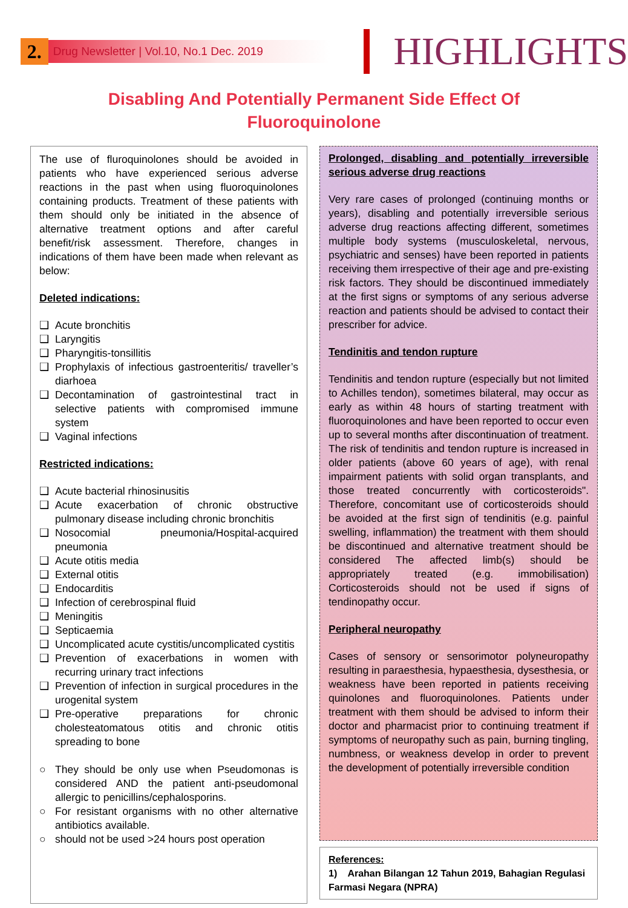2.
Drug Newsletter | Vol.10, No.1 Dec. 2019
HIGHLIGHTS
Disabling And Potentially Permanent Side Effect Of Fluoroquinolone
The use of fluroquinolones should be avoided in patients who have experienced serious adverse reactions in the past when using fluoroquinolones containing products. Treatment of these patients with them should only be initiated in the absence of alternative treatment options and after careful benefit/risk assessment. Therefore, changes in indications of them have been made when relevant as below:
Deleted indications:
❑ Acute bronchitis
❑ Laryngitis
❑ Pharyngitis-tonsillitis
❑ Prophylaxis of infectious gastroenteritis/ traveller’s diarhoea
❑ Decontamination of gastrointestinal tract in selective patients with compromised immune system
❑ Vaginal infections
Restricted indications:
❑ Acute bacterial rhinosinusitis
❑ Acute exacerbation of chronic obstructive pulmonary disease including chronic bronchitis
❑ Nosocomial pneumonia/Hospital-acquired pneumonia
❑ Acute otitis media
❑ External otitis
❑ Endocarditis
❑ Infection of cerebrospinal fluid
❑ Meningitis
❑ Septicaemia
❑ Uncomplicated acute cystitis/uncomplicated cystitis
❑ Prevention of exacerbations in women with recurring urinary tract infections
❑ Prevention of infection in surgical procedures in the urogenital system
❑ Pre-operative preparations for chronic cholesteatomatous otitis and chronic otitis spreading to bone
○ They should be only use when Pseudomonas is considered AND the patient anti-pseudomonal allergic to penicillins/cephalosporins.
○ For resistant organisms with no other alternative antibiotics available.
○ should not be used >24 hours post operation
Prolonged, disabling and potentially irreversible serious adverse drug reactions
Very rare cases of prolonged (continuing months or years), disabling and potentially irreversible serious adverse drug reactions affecting different, sometimes multiple body systems (musculoskeletal, nervous, psychiatric and senses) have been reported in patients receiving them irrespective of their age and pre-existing risk factors. They should be discontinued immediately at the first signs or symptoms of any serious adverse reaction and patients should be advised to contact their prescriber for advice.
Tendinitis and tendon rupture
Tendinitis and tendon rupture (especially but not limited to Achilles tendon), sometimes bilateral, may occur as early as within 48 hours of starting treatment with fluoroquinolones and have been reported to occur even up to several months after discontinuation of treatment. The risk of tendinitis and tendon rupture is increased in older patients (above 60 years of age), with renal impairment patients with solid organ transplants, and those treated concurrently with corticosteroids". Therefore, concomitant use of corticosteroids should be avoided at the first sign of tendinitis (e.g. painful swelling, inflammation) the treatment with them should be discontinued and alternative treatment should be considered The affected limb(s) should be appropriately treated (e.g. immobilisation) Corticosteroids should not be used if signs of tendinopathy occur.
Peripheral neuropathy
Cases of sensory or sensorimotor polyneuropathy resulting in paraesthesia, hypaesthesia, dysesthesia, or weakness have been reported in patients receiving quinolones and fluoroquinolones. Patients under treatment with them should be advised to inform their doctor and pharmacist prior to continuing treatment if symptoms of neuropathy such as pain, burning tingling, numbness, or weakness develop in order to prevent the development of potentially irreversible condition
References:
1) Arahan Bilangan 12 Tahun 2019, Bahagian Regulasi Farmasi Negara (NPRA)